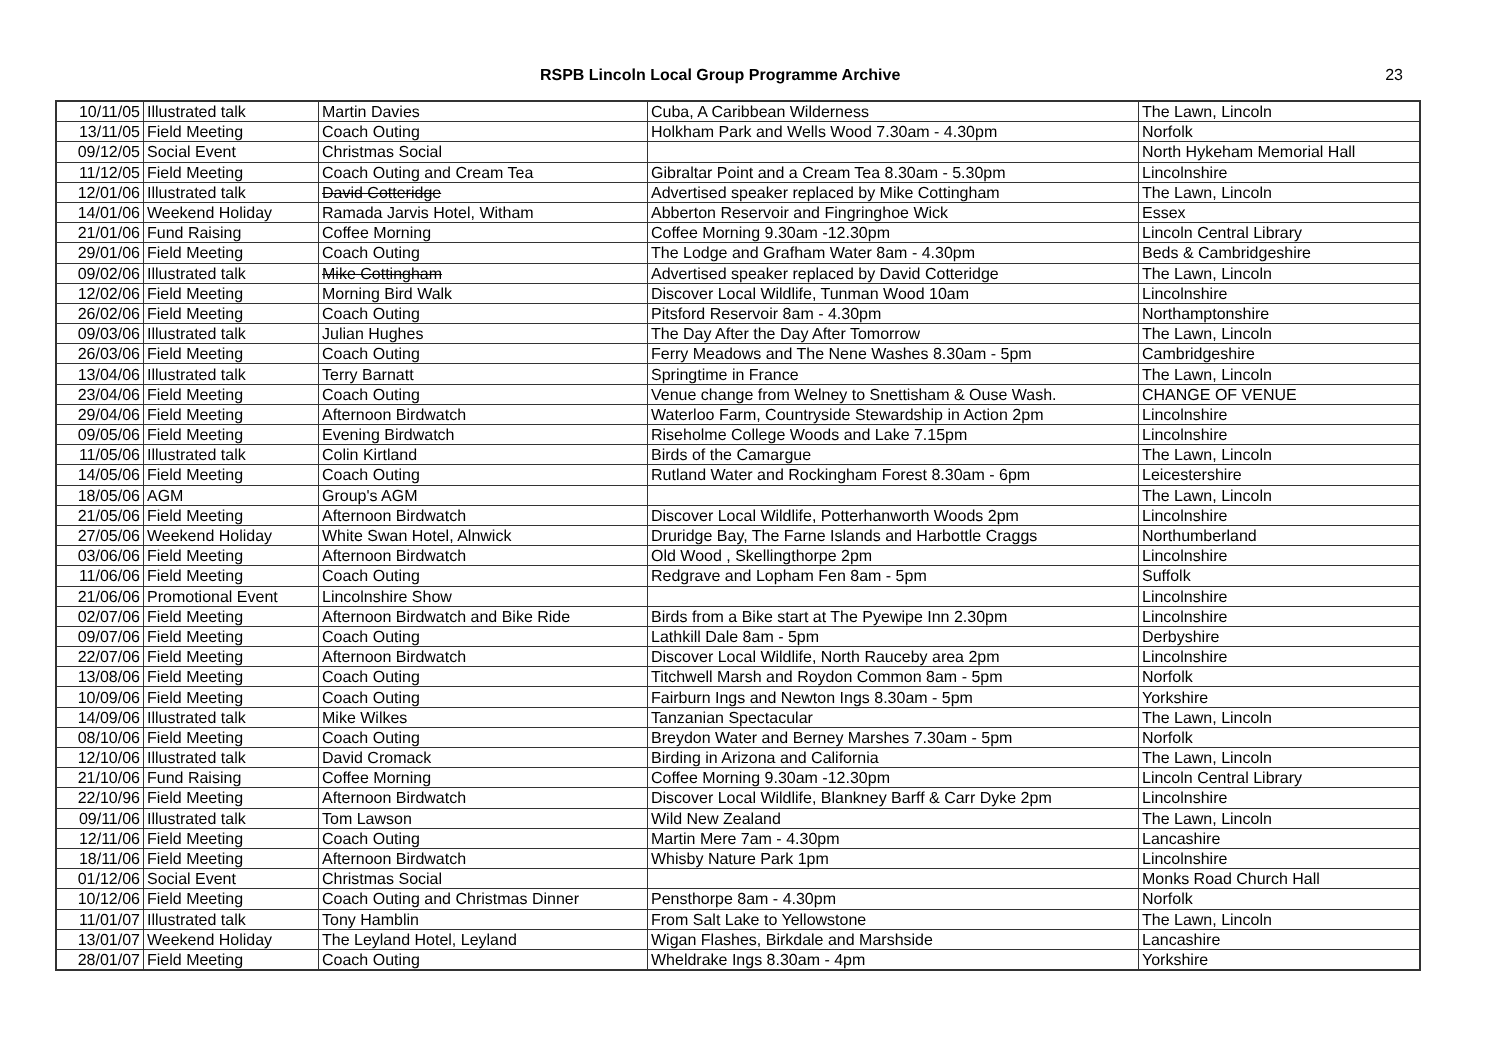RSPB Lincoln Local Group Programme Archive 23
| 10/11/05 | Illustrated talk | Martin Davies | Cuba, A Caribbean Wilderness | The Lawn, Lincoln |
| 13/11/05 | Field Meeting | Coach Outing | Holkham Park and Wells Wood 7.30am - 4.30pm | Norfolk |
| 09/12/05 | Social Event | Christmas Social | | North Hykeham Memorial Hall |
| 11/12/05 | Field Meeting | Coach Outing and Cream Tea | Gibraltar Point and a Cream Tea 8.30am - 5.30pm | Lincolnshire |
| 12/01/06 | Illustrated talk | David Cotteridge | Advertised speaker replaced by Mike Cottingham | The Lawn, Lincoln |
| 14/01/06 | Weekend Holiday | Ramada Jarvis Hotel, Witham | Abberton Reservoir and Fingringhoe Wick | Essex |
| 21/01/06 | Fund Raising | Coffee Morning | Coffee Morning 9.30am -12.30pm | Lincoln Central Library |
| 29/01/06 | Field Meeting | Coach Outing | The Lodge and Grafham Water 8am - 4.30pm | Beds & Cambridgeshire |
| 09/02/06 | Illustrated talk | Mike Cottingham | Advertised speaker replaced by David Cotteridge | The Lawn, Lincoln |
| 12/02/06 | Field Meeting | Morning Bird Walk | Discover Local Wildlife, Tunman Wood 10am | Lincolnshire |
| 26/02/06 | Field Meeting | Coach Outing | Pitsford Reservoir 8am - 4.30pm | Northamptonshire |
| 09/03/06 | Illustrated talk | Julian Hughes | The Day After the Day After Tomorrow | The Lawn, Lincoln |
| 26/03/06 | Field Meeting | Coach Outing | Ferry Meadows and The Nene Washes 8.30am - 5pm | Cambridgeshire |
| 13/04/06 | Illustrated talk | Terry Barnatt | Springtime in France | The Lawn, Lincoln |
| 23/04/06 | Field Meeting | Coach Outing | Venue change from Welney to Snettisham & Ouse Wash. | CHANGE OF VENUE |
| 29/04/06 | Field Meeting | Afternoon Birdwatch | Waterloo Farm, Countryside Stewardship in Action 2pm | Lincolnshire |
| 09/05/06 | Field Meeting | Evening Birdwatch | Riseholme College Woods and Lake 7.15pm | Lincolnshire |
| 11/05/06 | Illustrated talk | Colin Kirtland | Birds of the Camargue | The Lawn, Lincoln |
| 14/05/06 | Field Meeting | Coach Outing | Rutland Water and Rockingham Forest 8.30am - 6pm | Leicestershire |
| 18/05/06 | AGM | Group's AGM | | The Lawn, Lincoln |
| 21/05/06 | Field Meeting | Afternoon Birdwatch | Discover Local Wildlife, Potterhanworth Woods 2pm | Lincolnshire |
| 27/05/06 | Weekend Holiday | White Swan Hotel, Alnwick | Druridge Bay, The Farne Islands and Harbottle Craggs | Northumberland |
| 03/06/06 | Field Meeting | Afternoon Birdwatch | Old Wood , Skellingthorpe 2pm | Lincolnshire |
| 11/06/06 | Field Meeting | Coach Outing | Redgrave and Lopham Fen 8am - 5pm | Suffolk |
| 21/06/06 | Promotional Event | Lincolnshire Show | | Lincolnshire |
| 02/07/06 | Field Meeting | Afternoon Birdwatch and Bike Ride | Birds from a Bike start at The Pyewipe Inn 2.30pm | Lincolnshire |
| 09/07/06 | Field Meeting | Coach Outing | Lathkill Dale 8am - 5pm | Derbyshire |
| 22/07/06 | Field Meeting | Afternoon Birdwatch | Discover Local Wildlife, North Rauceby area 2pm | Lincolnshire |
| 13/08/06 | Field Meeting | Coach Outing | Titchwell Marsh and Roydon Common 8am - 5pm | Norfolk |
| 10/09/06 | Field Meeting | Coach Outing | Fairburn Ings and Newton Ings 8.30am - 5pm | Yorkshire |
| 14/09/06 | Illustrated talk | Mike Wilkes | Tanzanian Spectacular | The Lawn, Lincoln |
| 08/10/06 | Field Meeting | Coach Outing | Breydon Water and Berney Marshes 7.30am - 5pm | Norfolk |
| 12/10/06 | Illustrated talk | David Cromack | Birding in Arizona and California | The Lawn, Lincoln |
| 21/10/06 | Fund Raising | Coffee Morning | Coffee Morning 9.30am -12.30pm | Lincoln Central Library |
| 22/10/96 | Field Meeting | Afternoon Birdwatch | Discover Local Wildlife, Blankney Barff & Carr Dyke 2pm | Lincolnshire |
| 09/11/06 | Illustrated talk | Tom Lawson | Wild New Zealand | The Lawn, Lincoln |
| 12/11/06 | Field Meeting | Coach Outing | Martin Mere 7am - 4.30pm | Lancashire |
| 18/11/06 | Field Meeting | Afternoon Birdwatch | Whisby Nature Park 1pm | Lincolnshire |
| 01/12/06 | Social Event | Christmas Social | | Monks Road Church Hall |
| 10/12/06 | Field Meeting | Coach Outing and Christmas Dinner | Pensthorpe 8am - 4.30pm | Norfolk |
| 11/01/07 | Illustrated talk | Tony Hamblin | From Salt Lake to Yellowstone | The Lawn, Lincoln |
| 13/01/07 | Weekend Holiday | The Leyland Hotel, Leyland | Wigan Flashes, Birkdale and Marshside | Lancashire |
| 28/01/07 | Field Meeting | Coach Outing | Wheldrake Ings 8.30am - 4pm | Yorkshire |